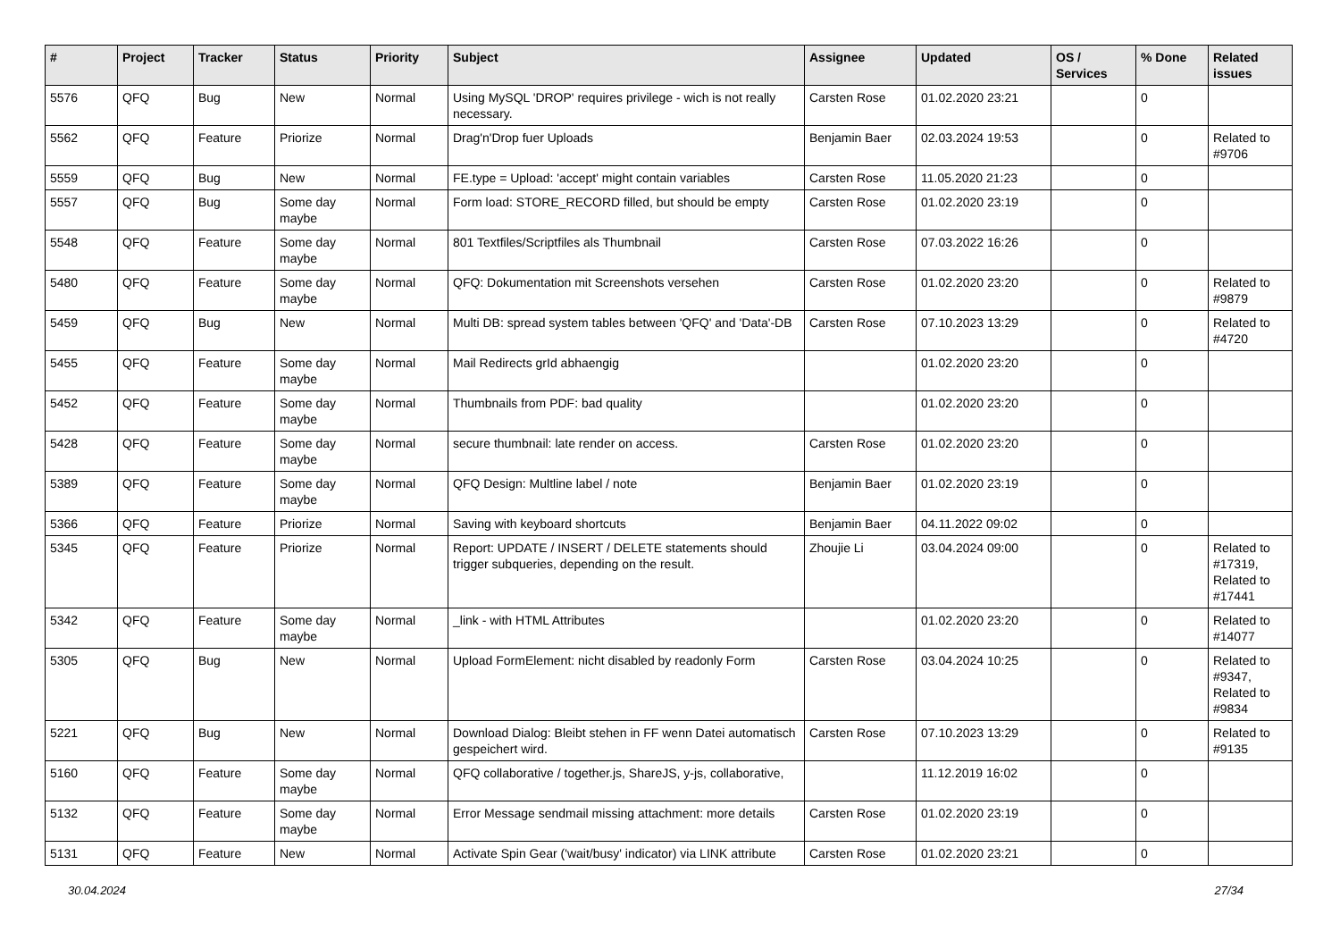| # | Project | Tracker | Status | Priority | Subject | Assignee | Updated | OS / Services | % Done | Related issues |
| --- | --- | --- | --- | --- | --- | --- | --- | --- | --- | --- |
| 5576 | QFQ | Bug | New | Normal | Using MySQL 'DROP' requires privilege - wich is not really necessary. | Carsten Rose | 01.02.2020 23:21 | | 0 | |
| 5562 | QFQ | Feature | Priorize | Normal | Drag'n'Drop fuer Uploads | Benjamin Baer | 02.03.2024 19:53 | | 0 | Related to #9706 |
| 5559 | QFQ | Bug | New | Normal | FE.type = Upload: 'accept' might contain variables | Carsten Rose | 11.05.2020 21:23 | | 0 | |
| 5557 | QFQ | Bug | Some day maybe | Normal | Form load: STORE_RECORD filled, but should be empty | Carsten Rose | 01.02.2020 23:19 | | 0 | |
| 5548 | QFQ | Feature | Some day maybe | Normal | 801 Textfiles/Scriptfiles als Thumbnail | Carsten Rose | 07.03.2022 16:26 | | 0 | |
| 5480 | QFQ | Feature | Some day maybe | Normal | QFQ: Dokumentation mit Screenshots versehen | Carsten Rose | 01.02.2020 23:20 | | 0 | Related to #9879 |
| 5459 | QFQ | Bug | New | Normal | Multi DB: spread system tables between 'QFQ' and 'Data'-DB | Carsten Rose | 07.10.2023 13:29 | | 0 | Related to #4720 |
| 5455 | QFQ | Feature | Some day maybe | Normal | Mail Redirects grId abhaengig | | 01.02.2020 23:20 | | 0 | |
| 5452 | QFQ | Feature | Some day maybe | Normal | Thumbnails from PDF: bad quality | | 01.02.2020 23:20 | | 0 | |
| 5428 | QFQ | Feature | Some day maybe | Normal | secure thumbnail: late render on access. | Carsten Rose | 01.02.2020 23:20 | | 0 | |
| 5389 | QFQ | Feature | Some day maybe | Normal | QFQ Design: Multline label / note | Benjamin Baer | 01.02.2020 23:19 | | 0 | |
| 5366 | QFQ | Feature | Priorize | Normal | Saving with keyboard shortcuts | Benjamin Baer | 04.11.2022 09:02 | | 0 | |
| 5345 | QFQ | Feature | Priorize | Normal | Report: UPDATE / INSERT / DELETE statements should trigger subqueries, depending on the result. | Zhoujie Li | 03.04.2024 09:00 | | 0 | Related to #17319, Related to #17441 |
| 5342 | QFQ | Feature | Some day maybe | Normal | _link - with HTML Attributes | | 01.02.2020 23:20 | | 0 | Related to #14077 |
| 5305 | QFQ | Bug | New | Normal | Upload FormElement: nicht disabled by readonly Form | Carsten Rose | 03.04.2024 10:25 | | 0 | Related to #9347, Related to #9834 |
| 5221 | QFQ | Bug | New | Normal | Download Dialog: Bleibt stehen in FF wenn Datei automatisch gespeichert wird. | Carsten Rose | 07.10.2023 13:29 | | 0 | Related to #9135 |
| 5160 | QFQ | Feature | Some day maybe | Normal | QFQ collaborative / together.js, ShareJS, y-js, collaborative, | | 11.12.2019 16:02 | | 0 | |
| 5132 | QFQ | Feature | Some day maybe | Normal | Error Message sendmail missing attachment: more details | Carsten Rose | 01.02.2020 23:19 | | 0 | |
| 5131 | QFQ | Feature | New | Normal | Activate Spin Gear ('wait/busy' indicator) via LINK attribute | Carsten Rose | 01.02.2020 23:21 | | 0 | |
30.04.2024 27/34